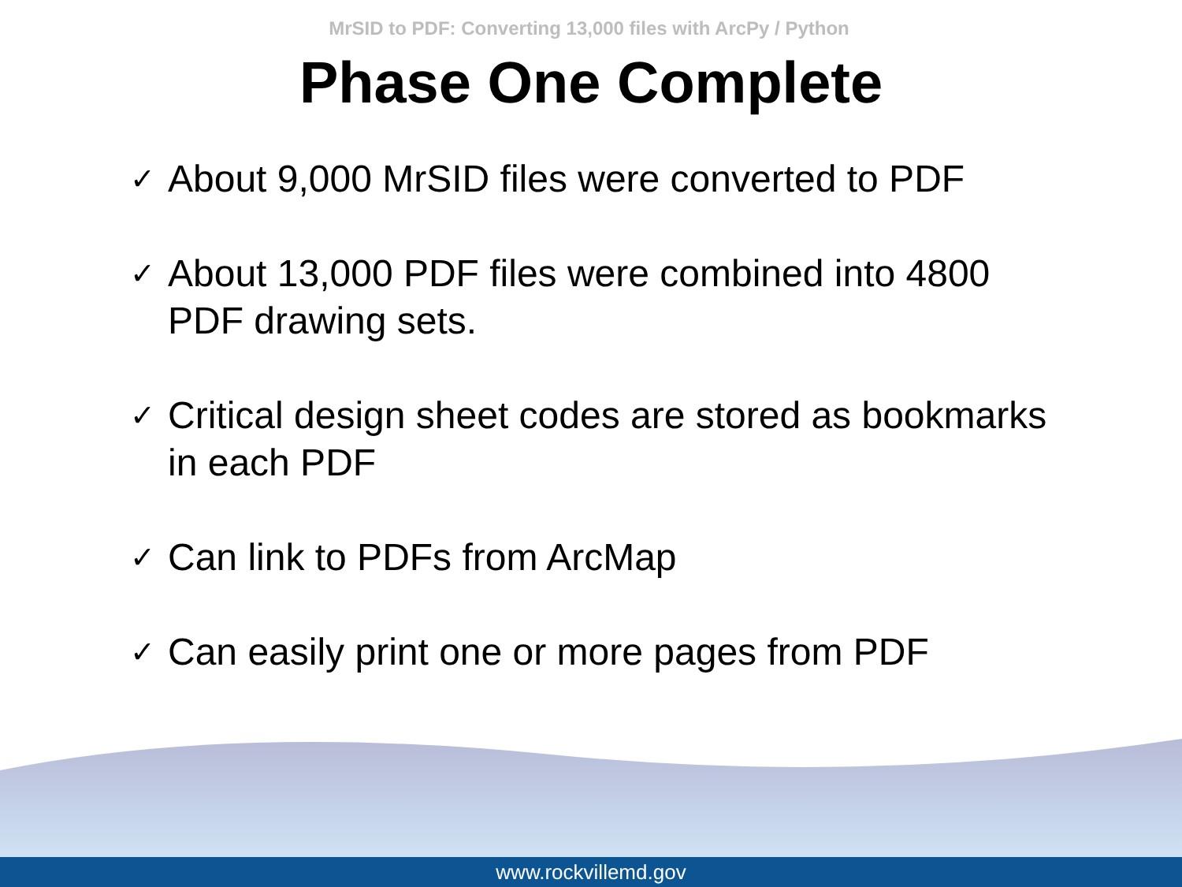MrSID to PDF: Converting 13,000 files with ArcPy / Python
Phase One Complete
✓ About 9,000 MrSID files were converted to PDF
✓ About 13,000 PDF files were combined into 4800 PDF drawing sets.
✓ Critical design sheet codes are stored as bookmarks in each PDF
✓ Can link to PDFs from ArcMap
✓ Can easily print one or more pages from PDF
www.rockvillemd.gov